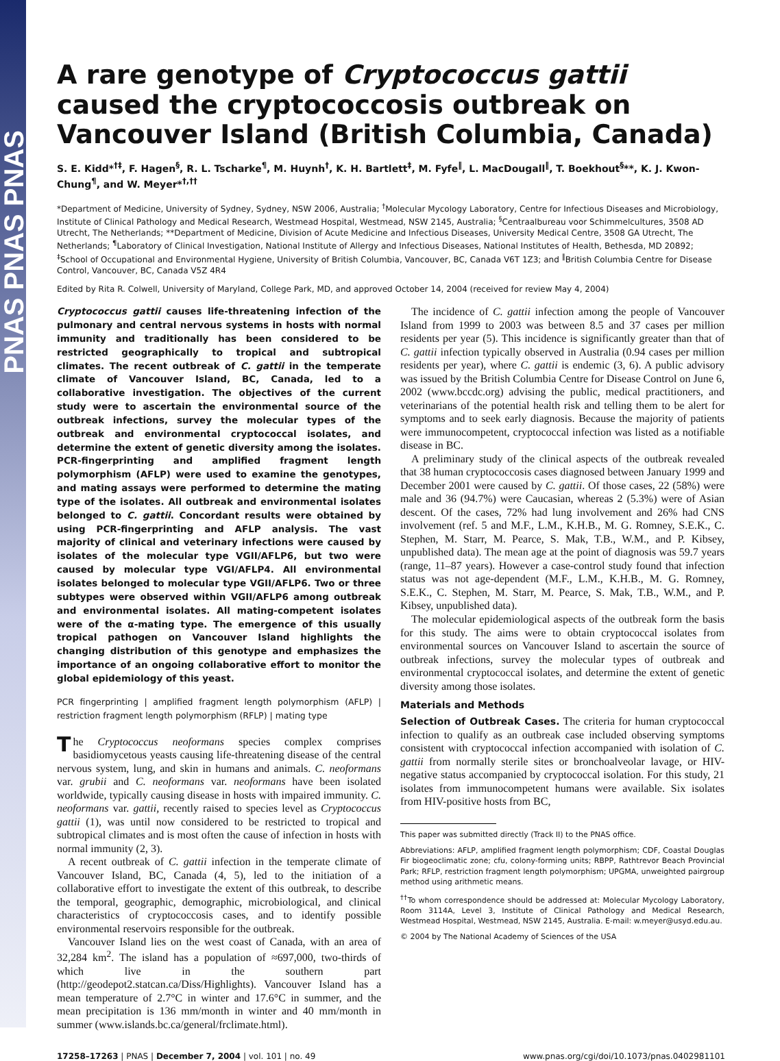PNAS PNAS PNAS
A rare genotype of Cryptococcus gattii caused the cryptococcosis outbreak on Vancouver Island (British Columbia, Canada)
S. E. Kidd*<sup>†‡</sup>, F. Hagen<sup>§</sup>, R. L. Tscharke<sup>¶</sup>, M. Huynh<sup>†</sup>, K. H. Bartlett<sup>‡</sup>, M. Fyfe<sup>‖</sup>, L. MacDougall<sup>‖</sup>, T. Boekhout<sup>§</sup>**, K. J. Kwon-Chung<sup>¶</sup>, and W. Meyer*<sup>†,††</sup>
*Department of Medicine, University of Sydney, Sydney, NSW 2006, Australia; <sup>†</sup>Molecular Mycology Laboratory, Centre for Infectious Diseases and Microbiology, Institute of Clinical Pathology and Medical Research, Westmead Hospital, Westmead, NSW 2145, Australia; <sup>§</sup>Centraalbureau voor Schimmelcultures, 3508 AD Utrecht, The Netherlands; **Department of Medicine, Division of Acute Medicine and Infectious Diseases, University Medical Centre, 3508 GA Utrecht, The Netherlands; <sup>¶</sup>Laboratory of Clinical Investigation, National Institute of Allergy and Infectious Diseases, National Institutes of Health, Bethesda, MD 20892; <sup>‡</sup>School of Occupational and Environmental Hygiene, University of British Columbia, Vancouver, BC, Canada V6T 1Z3; and <sup>‖</sup>British Columbia Centre for Disease Control, Vancouver, BC, Canada V5Z 4R4
Edited by Rita R. Colwell, University of Maryland, College Park, MD, and approved October 14, 2004 (received for review May 4, 2004)
Cryptococcus gattii causes life-threatening infection of the pulmonary and central nervous systems in hosts with normal immunity and traditionally has been considered to be restricted geographically to tropical and subtropical climates. The recent outbreak of C. gattii in the temperate climate of Vancouver Island, BC, Canada, led to a collaborative investigation. The objectives of the current study were to ascertain the environmental source of the outbreak infections, survey the molecular types of the outbreak and environmental cryptococcal isolates, and determine the extent of genetic diversity among the isolates. PCR-fingerprinting and amplified fragment length polymorphism (AFLP) were used to examine the genotypes, and mating assays were performed to determine the mating type of the isolates. All outbreak and environmental isolates belonged to C. gattii. Concordant results were obtained by using PCR-fingerprinting and AFLP analysis. The vast majority of clinical and veterinary infections were caused by isolates of the molecular type VGII/AFLP6, but two were caused by molecular type VGI/AFLP4. All environmental isolates belonged to molecular type VGII/AFLP6. Two or three subtypes were observed within VGII/AFLP6 among outbreak and environmental isolates. All mating-competent isolates were of the α-mating type. The emergence of this usually tropical pathogen on Vancouver Island highlights the changing distribution of this genotype and emphasizes the importance of an ongoing collaborative effort to monitor the global epidemiology of this yeast.
PCR fingerprinting | amplified fragment length polymorphism (AFLP) | restriction fragment length polymorphism (RFLP) | mating type
The Cryptococcus neoformans species complex comprises basidiomycetous yeasts causing life-threatening disease of the central nervous system, lung, and skin in humans and animals. C. neoformans var. grubii and C. neoformans var. neoformans have been isolated worldwide, typically causing disease in hosts with impaired immunity. C. neoformans var. gattii, recently raised to species level as Cryptococcus gattii (1), was until now considered to be restricted to tropical and subtropical climates and is most often the cause of infection in hosts with normal immunity (2, 3).
A recent outbreak of C. gattii infection in the temperate climate of Vancouver Island, BC, Canada (4, 5), led to the initiation of a collaborative effort to investigate the extent of this outbreak, to describe the temporal, geographic, demographic, microbiological, and clinical characteristics of cryptococcosis cases, and to identify possible environmental reservoirs responsible for the outbreak.
Vancouver Island lies on the west coast of Canada, with an area of 32,284 km<sup>2</sup>. The island has a population of ≈697,000, two-thirds of which live in the southern part (http://geodepot2.statcan.ca/Diss/Highlights). Vancouver Island has a mean temperature of 2.7°C in winter and 17.6°C in summer, and the mean precipitation is 136 mm/month in winter and 40 mm/month in summer (www.islands.bc.ca/general/frclimate.html).
The incidence of C. gattii infection among the people of Vancouver Island from 1999 to 2003 was between 8.5 and 37 cases per million residents per year (5). This incidence is significantly greater than that of C. gattii infection typically observed in Australia (0.94 cases per million residents per year), where C. gattii is endemic (3, 6). A public advisory was issued by the British Columbia Centre for Disease Control on June 6, 2002 (www.bccdc.org) advising the public, medical practitioners, and veterinarians of the potential health risk and telling them to be alert for symptoms and to seek early diagnosis. Because the majority of patients were immunocompetent, cryptococcal infection was listed as a notifiable disease in BC.
A preliminary study of the clinical aspects of the outbreak revealed that 38 human cryptococcosis cases diagnosed between January 1999 and December 2001 were caused by C. gattii. Of those cases, 22 (58%) were male and 36 (94.7%) were Caucasian, whereas 2 (5.3%) were of Asian descent. Of the cases, 72% had lung involvement and 26% had CNS involvement (ref. 5 and M.F., L.M., K.H.B., M. G. Romney, S.E.K., C. Stephen, M. Starr, M. Pearce, S. Mak, T.B., W.M., and P. Kibsey, unpublished data). The mean age at the point of diagnosis was 59.7 years (range, 11–87 years). However a case-control study found that infection status was not age-dependent (M.F., L.M., K.H.B., M. G. Romney, S.E.K., C. Stephen, M. Starr, M. Pearce, S. Mak, T.B., W.M., and P. Kibsey, unpublished data).
The molecular epidemiological aspects of the outbreak form the basis for this study. The aims were to obtain cryptococcal isolates from environmental sources on Vancouver Island to ascertain the source of outbreak infections, survey the molecular types of outbreak and environmental cryptococcal isolates, and determine the extent of genetic diversity among those isolates.
Materials and Methods
Selection of Outbreak Cases. The criteria for human cryptococcal infection to qualify as an outbreak case included observing symptoms consistent with cryptococcal infection accompanied with isolation of C. gattii from normally sterile sites or bronchoalveolar lavage, or HIV-negative status accompanied by cryptococcal isolation. For this study, 21 isolates from immunocompetent humans were available. Six isolates from HIV-positive hosts from BC,
This paper was submitted directly (Track II) to the PNAS office.
Abbreviations: AFLP, amplified fragment length polymorphism; CDF, Coastal Douglas Fir biogeoclimatic zone; cfu, colony-forming units; RBPP, Rathtrevor Beach Provincial Park; RFLP, restriction fragment length polymorphism; UPGMA, unweighted pairgroup method using arithmetic means.
<sup>††</sup> To whom correspondence should be addressed at: Molecular Mycology Laboratory, Room 3114A, Level 3, Institute of Clinical Pathology and Medical Research, Westmead Hospital, Westmead, NSW 2145, Australia. E-mail: w.meyer@usyd.edu.au.
© 2004 by The National Academy of Sciences of the USA
17258–17263 | PNAS | December 7, 2004 | vol. 101 | no. 49 www.pnas.org/cgi/doi/10.1073/pnas.0402981101